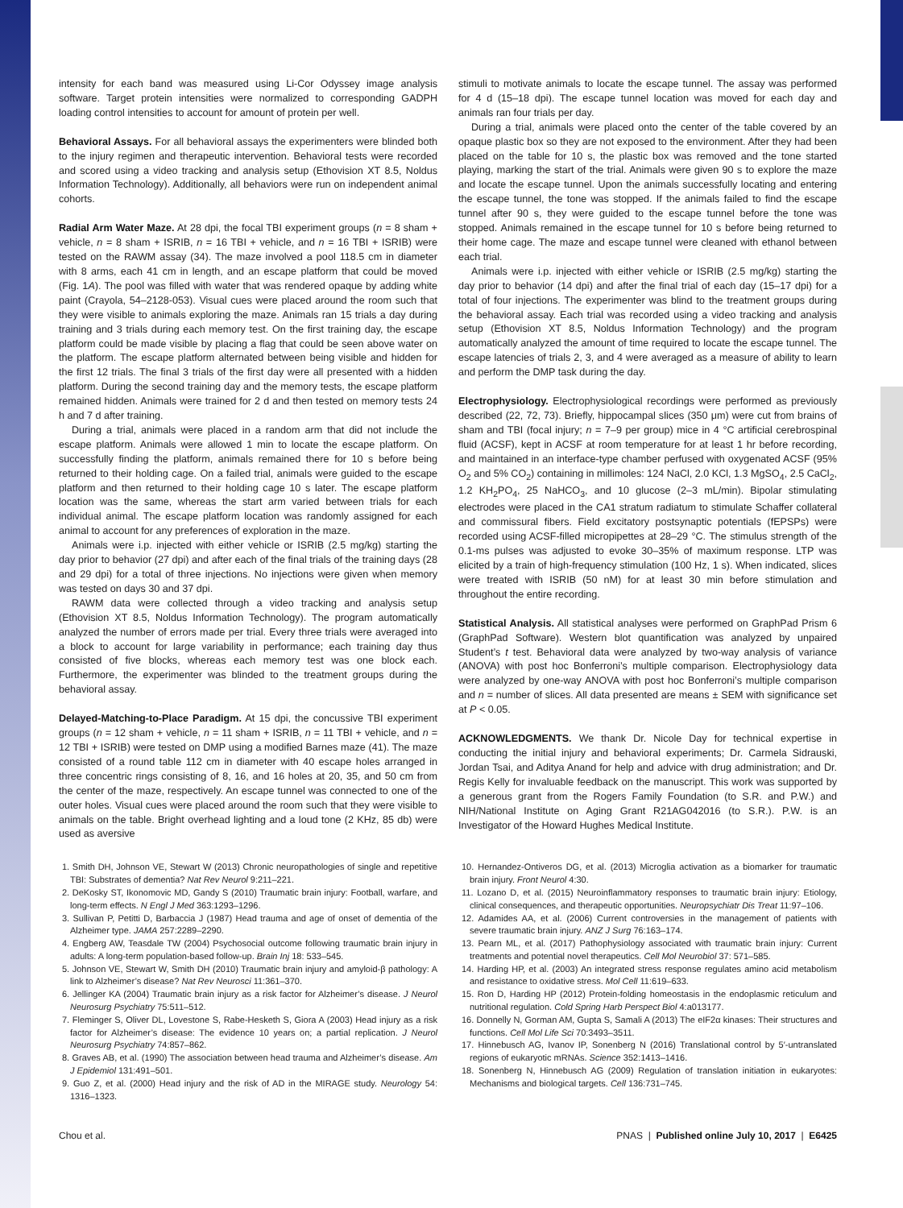intensity for each band was measured using Li-Cor Odyssey image analysis software. Target protein intensities were normalized to corresponding GADPH loading control intensities to account for amount of protein per well.
Behavioral Assays. For all behavioral assays the experimenters were blinded both to the injury regimen and therapeutic intervention. Behavioral tests were recorded and scored using a video tracking and analysis setup (Ethovision XT 8.5, Noldus Information Technology). Additionally, all behaviors were run on independent animal cohorts.
Radial Arm Water Maze. At 28 dpi, the focal TBI experiment groups (n = 8 sham + vehicle, n = 8 sham + ISRIB, n = 16 TBI + vehicle, and n = 16 TBI + ISRIB) were tested on the RAWM assay (34). The maze involved a pool 118.5 cm in diameter with 8 arms, each 41 cm in length, and an escape platform that could be moved (Fig. 1A). The pool was filled with water that was rendered opaque by adding white paint (Crayola, 54–2128-053). Visual cues were placed around the room such that they were visible to animals exploring the maze. Animals ran 15 trials a day during training and 3 trials during each memory test. On the first training day, the escape platform could be made visible by placing a flag that could be seen above water on the platform. The escape platform alternated between being visible and hidden for the first 12 trials. The final 3 trials of the first day were all presented with a hidden platform. During the second training day and the memory tests, the escape platform remained hidden. Animals were trained for 2 d and then tested on memory tests 24 h and 7 d after training.
During a trial, animals were placed in a random arm that did not include the escape platform. Animals were allowed 1 min to locate the escape platform. On successfully finding the platform, animals remained there for 10 s before being returned to their holding cage. On a failed trial, animals were guided to the escape platform and then returned to their holding cage 10 s later. The escape platform location was the same, whereas the start arm varied between trials for each individual animal. The escape platform location was randomly assigned for each animal to account for any preferences of exploration in the maze.
Animals were i.p. injected with either vehicle or ISRIB (2.5 mg/kg) starting the day prior to behavior (27 dpi) and after each of the final trials of the training days (28 and 29 dpi) for a total of three injections. No injections were given when memory was tested on days 30 and 37 dpi.
RAWM data were collected through a video tracking and analysis setup (Ethovision XT 8.5, Noldus Information Technology). The program automatically analyzed the number of errors made per trial. Every three trials were averaged into a block to account for large variability in performance; each training day thus consisted of five blocks, whereas each memory test was one block each. Furthermore, the experimenter was blinded to the treatment groups during the behavioral assay.
Delayed-Matching-to-Place Paradigm. At 15 dpi, the concussive TBI experiment groups (n = 12 sham + vehicle, n = 11 sham + ISRIB, n = 11 TBI + vehicle, and n = 12 TBI + ISRIB) were tested on DMP using a modified Barnes maze (41). The maze consisted of a round table 112 cm in diameter with 40 escape holes arranged in three concentric rings consisting of 8, 16, and 16 holes at 20, 35, and 50 cm from the center of the maze, respectively. An escape tunnel was connected to one of the outer holes. Visual cues were placed around the room such that they were visible to animals on the table. Bright overhead lighting and a loud tone (2 KHz, 85 db) were used as aversive
stimuli to motivate animals to locate the escape tunnel. The assay was performed for 4 d (15–18 dpi). The escape tunnel location was moved for each day and animals ran four trials per day.
During a trial, animals were placed onto the center of the table covered by an opaque plastic box so they are not exposed to the environment. After they had been placed on the table for 10 s, the plastic box was removed and the tone started playing, marking the start of the trial. Animals were given 90 s to explore the maze and locate the escape tunnel. Upon the animals successfully locating and entering the escape tunnel, the tone was stopped. If the animals failed to find the escape tunnel after 90 s, they were guided to the escape tunnel before the tone was stopped. Animals remained in the escape tunnel for 10 s before being returned to their home cage. The maze and escape tunnel were cleaned with ethanol between each trial.
Animals were i.p. injected with either vehicle or ISRIB (2.5 mg/kg) starting the day prior to behavior (14 dpi) and after the final trial of each day (15–17 dpi) for a total of four injections. The experimenter was blind to the treatment groups during the behavioral assay. Each trial was recorded using a video tracking and analysis setup (Ethovision XT 8.5, Noldus Information Technology) and the program automatically analyzed the amount of time required to locate the escape tunnel. The escape latencies of trials 2, 3, and 4 were averaged as a measure of ability to learn and perform the DMP task during the day.
Electrophysiology. Electrophysiological recordings were performed as previously described (22, 72, 73). Briefly, hippocampal slices (350 μm) were cut from brains of sham and TBI (focal injury; n = 7–9 per group) mice in 4 °C artificial cerebrospinal fluid (ACSF), kept in ACSF at room temperature for at least 1 hr before recording, and maintained in an interface-type chamber perfused with oxygenated ACSF (95% O<sub>2</sub> and 5% CO<sub>2</sub>) containing in millimoles: 124 NaCl, 2.0 KCl, 1.3 MgSO<sub>4</sub>, 2.5 CaCl<sub>2</sub>, 1.2 KH<sub>2</sub>PO<sub>4</sub>, 25 NaHCO<sub>3</sub>, and 10 glucose (2–3 mL/min). Bipolar stimulating electrodes were placed in the CA1 stratum radiatum to stimulate Schaffer collateral and commissural fibers. Field excitatory postsynaptic potentials (fEPSPs) were recorded using ACSF-filled micropipettes at 28–29 °C. The stimulus strength of the 0.1-ms pulses was adjusted to evoke 30–35% of maximum response. LTP was elicited by a train of high-frequency stimulation (100 Hz, 1 s). When indicated, slices were treated with ISRIB (50 nM) for at least 30 min before stimulation and throughout the entire recording.
Statistical Analysis. All statistical analyses were performed on GraphPad Prism 6 (GraphPad Software). Western blot quantification was analyzed by unpaired Student’s t test. Behavioral data were analyzed by two-way analysis of variance (ANOVA) with post hoc Bonferroni’s multiple comparison. Electrophysiology data were analyzed by one-way ANOVA with post hoc Bonferroni’s multiple comparison and n = number of slices. All data presented are means ± SEM with significance set at P < 0.05.
ACKNOWLEDGMENTS. We thank Dr. Nicole Day for technical expertise in conducting the initial injury and behavioral experiments; Dr. Carmela Sidrauski, Jordan Tsai, and Aditya Anand for help and advice with drug administration; and Dr. Regis Kelly for invaluable feedback on the manuscript. This work was supported by a generous grant from the Rogers Family Foundation (to S.R. and P.W.) and NIH/National Institute on Aging Grant R21AG042016 (to S.R.). P.W. is an Investigator of the Howard Hughes Medical Institute.
1. Smith DH, Johnson VE, Stewart W (2013) Chronic neuropathologies of single and repetitive TBI: Substrates of dementia? Nat Rev Neurol 9:211–221.
2. DeKosky ST, Ikonomovic MD, Gandy S (2010) Traumatic brain injury: Football, warfare, and long-term effects. N Engl J Med 363:1293–1296.
3. Sullivan P, Petitti D, Barbaccia J (1987) Head trauma and age of onset of dementia of the Alzheimer type. JAMA 257:2289–2290.
4. Engberg AW, Teasdale TW (2004) Psychosocial outcome following traumatic brain injury in adults: A long-term population-based follow-up. Brain Inj 18: 533–545.
5. Johnson VE, Stewart W, Smith DH (2010) Traumatic brain injury and amyloid-β pathology: A link to Alzheimer’s disease? Nat Rev Neurosci 11:361–370.
6. Jellinger KA (2004) Traumatic brain injury as a risk factor for Alzheimer’s disease. J Neurol Neurosurg Psychiatry 75:511–512.
7. Fleminger S, Oliver DL, Lovestone S, Rabe-Hesketh S, Giora A (2003) Head injury as a risk factor for Alzheimer’s disease: The evidence 10 years on; a partial replication. J Neurol Neurosurg Psychiatry 74:857–862.
8. Graves AB, et al. (1990) The association between head trauma and Alzheimer’s disease. Am J Epidemiol 131:491–501.
9. Guo Z, et al. (2000) Head injury and the risk of AD in the MIRAGE study. Neurology 54: 1316–1323.
10. Hernandez-Ontiveros DG, et al. (2013) Microglia activation as a biomarker for traumatic brain injury. Front Neurol 4:30.
11. Lozano D, et al. (2015) Neuroinflammatory responses to traumatic brain injury: Etiology, clinical consequences, and therapeutic opportunities. Neuropsychiatr Dis Treat 11:97–106.
12. Adamides AA, et al. (2006) Current controversies in the management of patients with severe traumatic brain injury. ANZ J Surg 76:163–174.
13. Pearn ML, et al. (2017) Pathophysiology associated with traumatic brain injury: Current treatments and potential novel therapeutics. Cell Mol Neurobiol 37: 571–585.
14. Harding HP, et al. (2003) An integrated stress response regulates amino acid metabolism and resistance to oxidative stress. Mol Cell 11:619–633.
15. Ron D, Harding HP (2012) Protein-folding homeostasis in the endoplasmic reticulum and nutritional regulation. Cold Spring Harb Perspect Biol 4:a013177.
16. Donnelly N, Gorman AM, Gupta S, Samali A (2013) The eIF2α kinases: Their structures and functions. Cell Mol Life Sci 70:3493–3511.
17. Hinnebusch AG, Ivanov IP, Sonenberg N (2016) Translational control by 5′-untranslated regions of eukaryotic mRNAs. Science 352:1413–1416.
18. Sonenberg N, Hinnebusch AG (2009) Regulation of translation initiation in eukaryotes: Mechanisms and biological targets. Cell 136:731–745.
Chou et al. PNAS | Published online July 10, 2017 | E6425